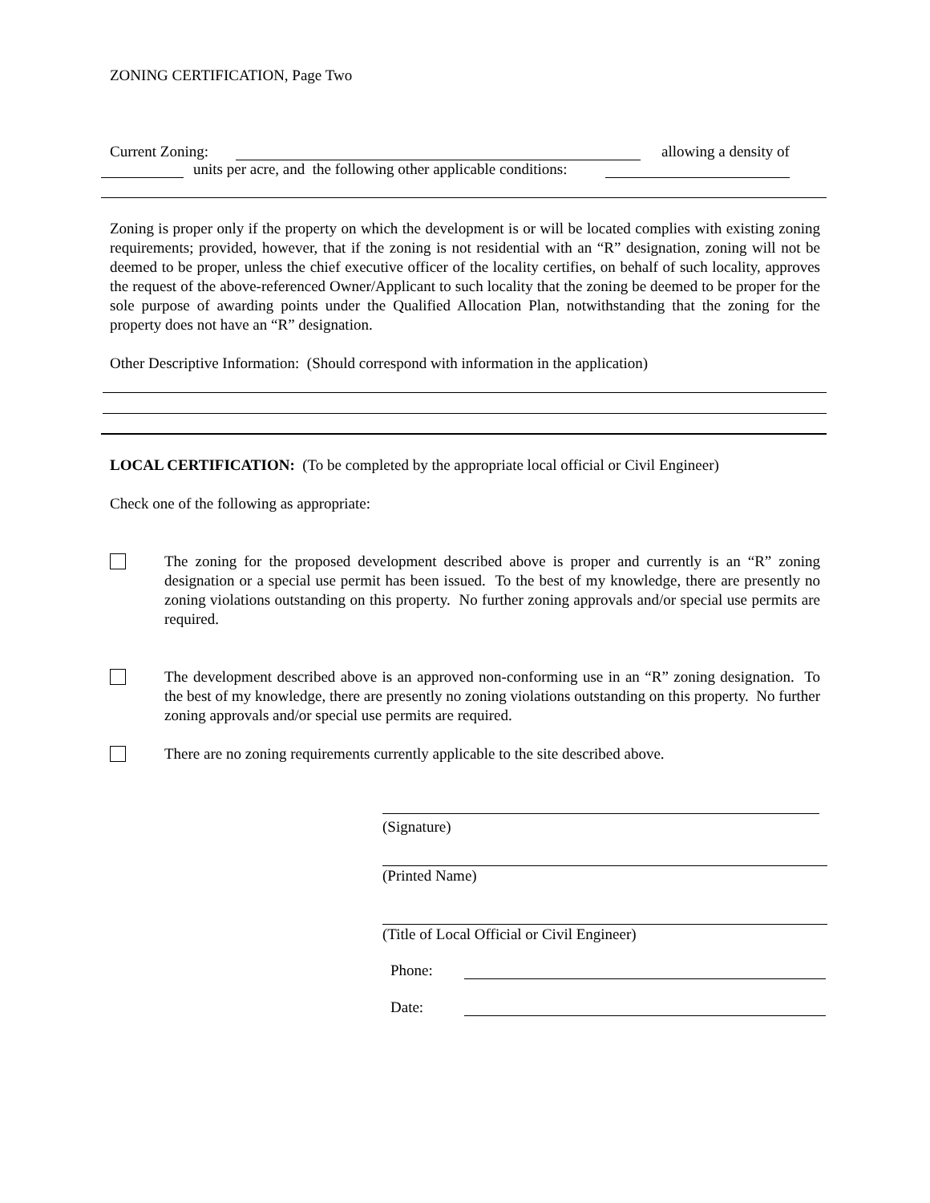ZONING CERTIFICATION, Page Two
Current Zoning: allowing a density of
units per acre, and the following other applicable conditions:
Zoning is proper only if the property on which the development is or will be located complies with existing zoning requirements; provided, however, that if the zoning is not residential with an “R” designation, zoning will not be deemed to be proper, unless the chief executive officer of the locality certifies, on behalf of such locality, approves the request of the above-referenced Owner/Applicant to such locality that the zoning be deemed to be proper for the sole purpose of awarding points under the Qualified Allocation Plan, notwithstanding that the zoning for the property does not have an “R” designation.
Other Descriptive Information: (Should correspond with information in the application)
LOCAL CERTIFICATION: (To be completed by the appropriate local official or Civil Engineer)
Check one of the following as appropriate:
The zoning for the proposed development described above is proper and currently is an “R” zoning designation or a special use permit has been issued. To the best of my knowledge, there are presently no zoning violations outstanding on this property. No further zoning approvals and/or special use permits are required.
The development described above is an approved non-conforming use in an “R” zoning designation. To the best of my knowledge, there are presently no zoning violations outstanding on this property. No further zoning approvals and/or special use permits are required.
There are no zoning requirements currently applicable to the site described above.
(Signature)
(Printed Name)
(Title of Local Official or Civil Engineer)
Phone:
Date: